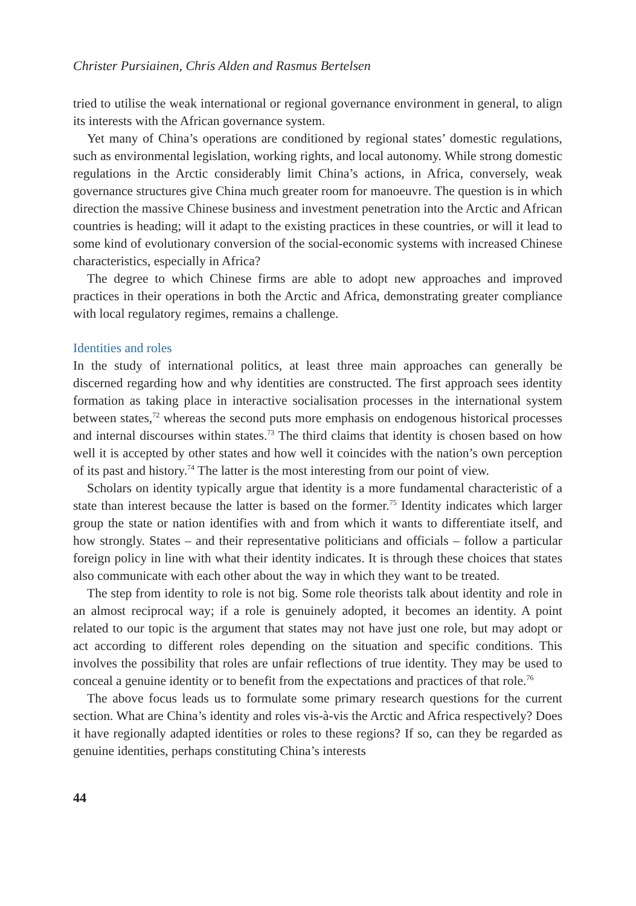Christer Pursiainen, Chris Alden and Rasmus Bertelsen
tried to utilise the weak international or regional governance environment in general, to align its interests with the African governance system.
Yet many of China’s operations are conditioned by regional states’ domestic regulations, such as environmental legislation, working rights, and local autonomy. While strong domestic regulations in the Arctic considerably limit China’s actions, in Africa, conversely, weak governance structures give China much greater room for manoeuvre. The question is in which direction the massive Chinese business and investment penetration into the Arctic and African countries is heading; will it adapt to the existing practices in these countries, or will it lead to some kind of evolutionary conversion of the social-economic systems with increased Chinese characteristics, especially in Africa?
The degree to which Chinese firms are able to adopt new approaches and improved practices in their operations in both the Arctic and Africa, demonstrating greater compliance with local regulatory regimes, remains a challenge.
Identities and roles
In the study of international politics, at least three main approaches can generally be discerned regarding how and why identities are constructed. The first approach sees identity formation as taking place in interactive socialisation processes in the international system between states,<sup>72</sup> whereas the second puts more emphasis on endogenous historical processes and internal discourses within states.<sup>73</sup> The third claims that identity is chosen based on how well it is accepted by other states and how well it coincides with the nation’s own perception of its past and history.<sup>74</sup> The latter is the most interesting from our point of view.
Scholars on identity typically argue that identity is a more fundamental characteristic of a state than interest because the latter is based on the former.<sup>75</sup> Identity indicates which larger group the state or nation identifies with and from which it wants to differentiate itself, and how strongly. States – and their representative politicians and officials – follow a particular foreign policy in line with what their identity indicates. It is through these choices that states also communicate with each other about the way in which they want to be treated.
The step from identity to role is not big. Some role theorists talk about identity and role in an almost reciprocal way; if a role is genuinely adopted, it becomes an identity. A point related to our topic is the argument that states may not have just one role, but may adopt or act according to different roles depending on the situation and specific conditions. This involves the possibility that roles are unfair reflections of true identity. They may be used to conceal a genuine identity or to benefit from the expectations and practices of that role.<sup>76</sup>
The above focus leads us to formulate some primary research questions for the current section. What are China’s identity and roles vis-à-vis the Arctic and Africa respectively? Does it have regionally adapted identities or roles to these regions? If so, can they be regarded as genuine identities, perhaps constituting China’s interests
44